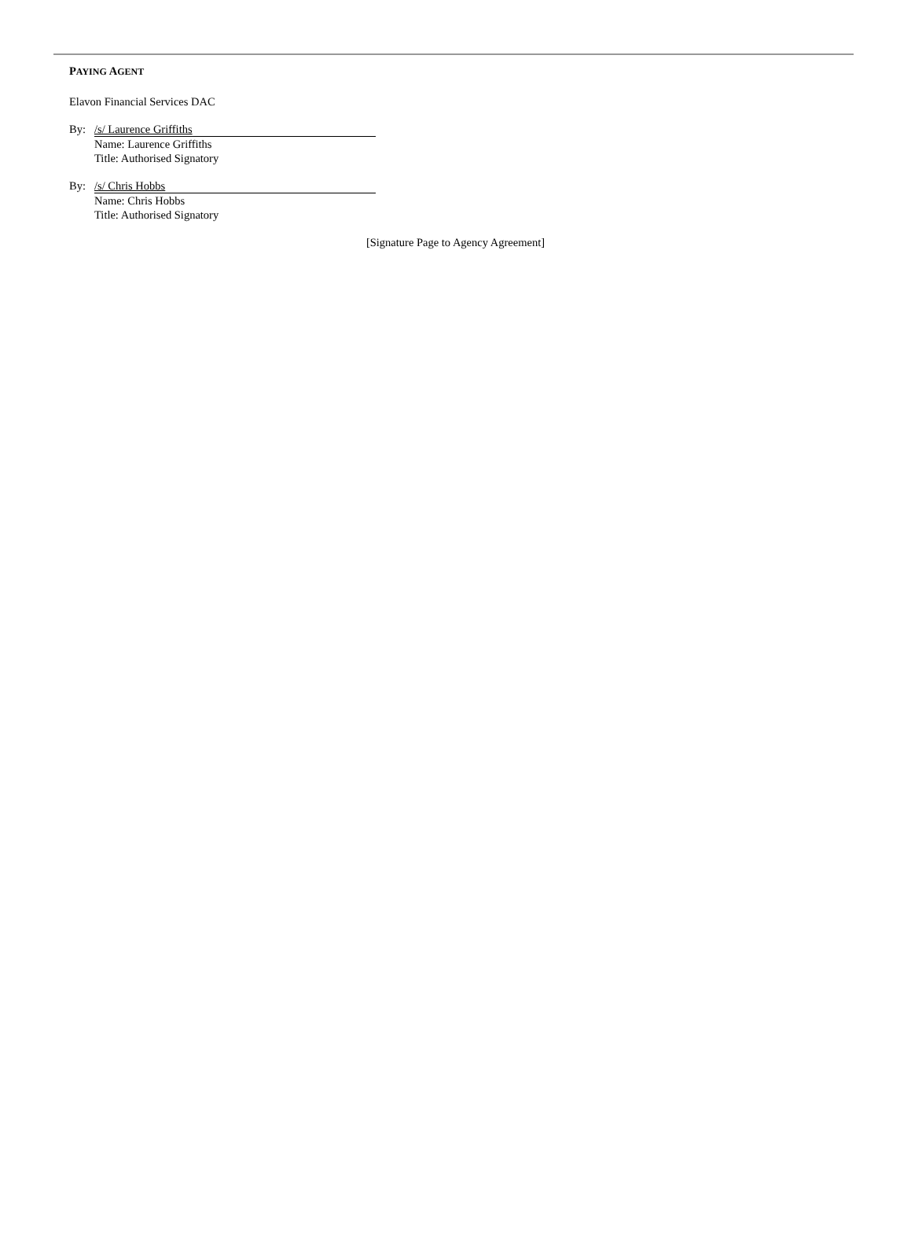PAYING AGENT
Elavon Financial Services DAC
By: /s/ Laurence Griffiths
Name: Laurence Griffiths
Title: Authorised Signatory
By: /s/ Chris Hobbs
Name: Chris Hobbs
Title: Authorised Signatory
[Signature Page to Agency Agreement]